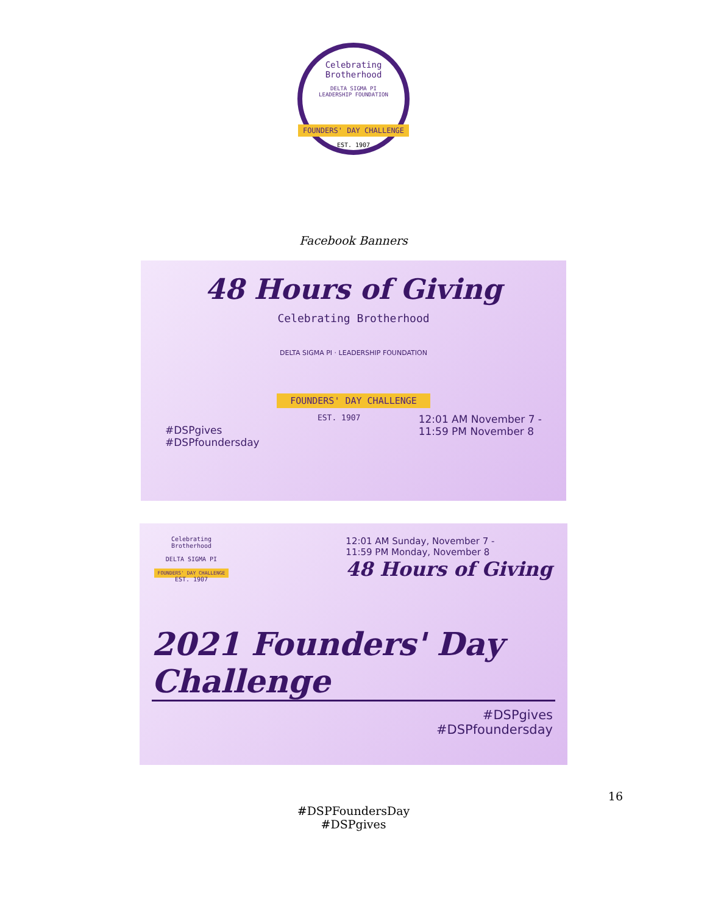Celebrating Brotherhood
DELTA SIGMA PI
LEADERSHIP FOUNDATION
FOUNDERS' DAY CHALLENGE
EST. 1907
Facebook Banners
48 Hours of Giving
Celebrating Brotherhood
DELTA SIGMA PI · LEADERSHIP FOUNDATION
FOUNDERS' DAY CHALLENGE
#DSPgives
#DSPfoundersday
EST. 1907
12:01 AM November 7 -
11:59 PM November 8
Celebrating Brotherhood
DELTA SIGMA PI
FOUNDERS' DAY CHALLENGE
EST. 1907
12:01 AM Sunday, November 7 -
11:59 PM Monday, November 8
48 Hours of Giving
2021 Founders' Day Challenge
#DSPgives
#DSPfoundersday
16
#DSPFoundersDay
#DSPgives